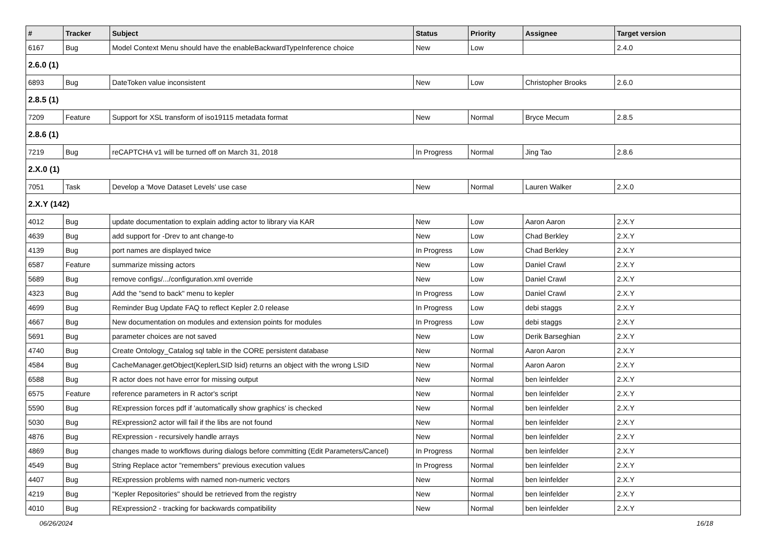| # | Tracker | Subject | Status | Priority | Assignee | Target version |
| --- | --- | --- | --- | --- | --- | --- |
| 6167 | Bug | Model Context Menu should have the enableBackwardTypeInference choice | New | Low | | 2.4.0 |
| 2.6.0 (1) | | | | | | |
| 6893 | Bug | DateToken value inconsistent | New | Low | Christopher Brooks | 2.6.0 |
| 2.8.5 (1) | | | | | | |
| 7209 | Feature | Support for XSL transform of iso19115 metadata format | New | Normal | Bryce Mecum | 2.8.5 |
| 2.8.6 (1) | | | | | | |
| 7219 | Bug | reCAPTCHA v1 will be turned off on March 31, 2018 | In Progress | Normal | Jing Tao | 2.8.6 |
| 2.X.0 (1) | | | | | | |
| 7051 | Task | Develop a 'Move Dataset Levels' use case | New | Normal | Lauren Walker | 2.X.0 |
| 2.X.Y (142) | | | | | | |
| 4012 | Bug | update documentation to explain adding actor to library via KAR | New | Low | Aaron Aaron | 2.X.Y |
| 4639 | Bug | add support for -Drev to ant change-to | New | Low | Chad Berkley | 2.X.Y |
| 4139 | Bug | port names are displayed twice | In Progress | Low | Chad Berkley | 2.X.Y |
| 6587 | Feature | summarize missing actors | New | Low | Daniel Crawl | 2.X.Y |
| 5689 | Bug | remove configs/.../configuration.xml override | New | Low | Daniel Crawl | 2.X.Y |
| 4323 | Bug | Add the "send to back" menu to kepler | In Progress | Low | Daniel Crawl | 2.X.Y |
| 4699 | Bug | Reminder Bug Update FAQ to reflect Kepler 2.0 release | In Progress | Low | debi staggs | 2.X.Y |
| 4667 | Bug | New documentation on modules and extension points for modules | In Progress | Low | debi staggs | 2.X.Y |
| 5691 | Bug | parameter choices are not saved | New | Low | Derik Barseghian | 2.X.Y |
| 4740 | Bug | Create Ontology_Catalog sql table in the CORE persistent database | New | Normal | Aaron Aaron | 2.X.Y |
| 4584 | Bug | CacheManager.getObject(KeplerLSID lsid) returns an object with the wrong LSID | New | Normal | Aaron Aaron | 2.X.Y |
| 6588 | Bug | R actor does not have error for missing output | New | Normal | ben leinfelder | 2.X.Y |
| 6575 | Feature | reference parameters in R actor's script | New | Normal | ben leinfelder | 2.X.Y |
| 5590 | Bug | RExpression forces pdf if 'automatically show graphics' is checked | New | Normal | ben leinfelder | 2.X.Y |
| 5030 | Bug | RExpression2 actor will fail if the libs are not found | New | Normal | ben leinfelder | 2.X.Y |
| 4876 | Bug | RExpression - recursively handle arrays | New | Normal | ben leinfelder | 2.X.Y |
| 4869 | Bug | changes made to workflows during dialogs before committing (Edit Parameters/Cancel) | In Progress | Normal | ben leinfelder | 2.X.Y |
| 4549 | Bug | String Replace actor "remembers" previous execution values | In Progress | Normal | ben leinfelder | 2.X.Y |
| 4407 | Bug | RExpression problems with named non-numeric vectors | New | Normal | ben leinfelder | 2.X.Y |
| 4219 | Bug | "Kepler Repositories" should be retrieved from the registry | New | Normal | ben leinfelder | 2.X.Y |
| 4010 | Bug | RExpression2 - tracking for backwards compatibility | New | Normal | ben leinfelder | 2.X.Y |
06/26/2024 16/18